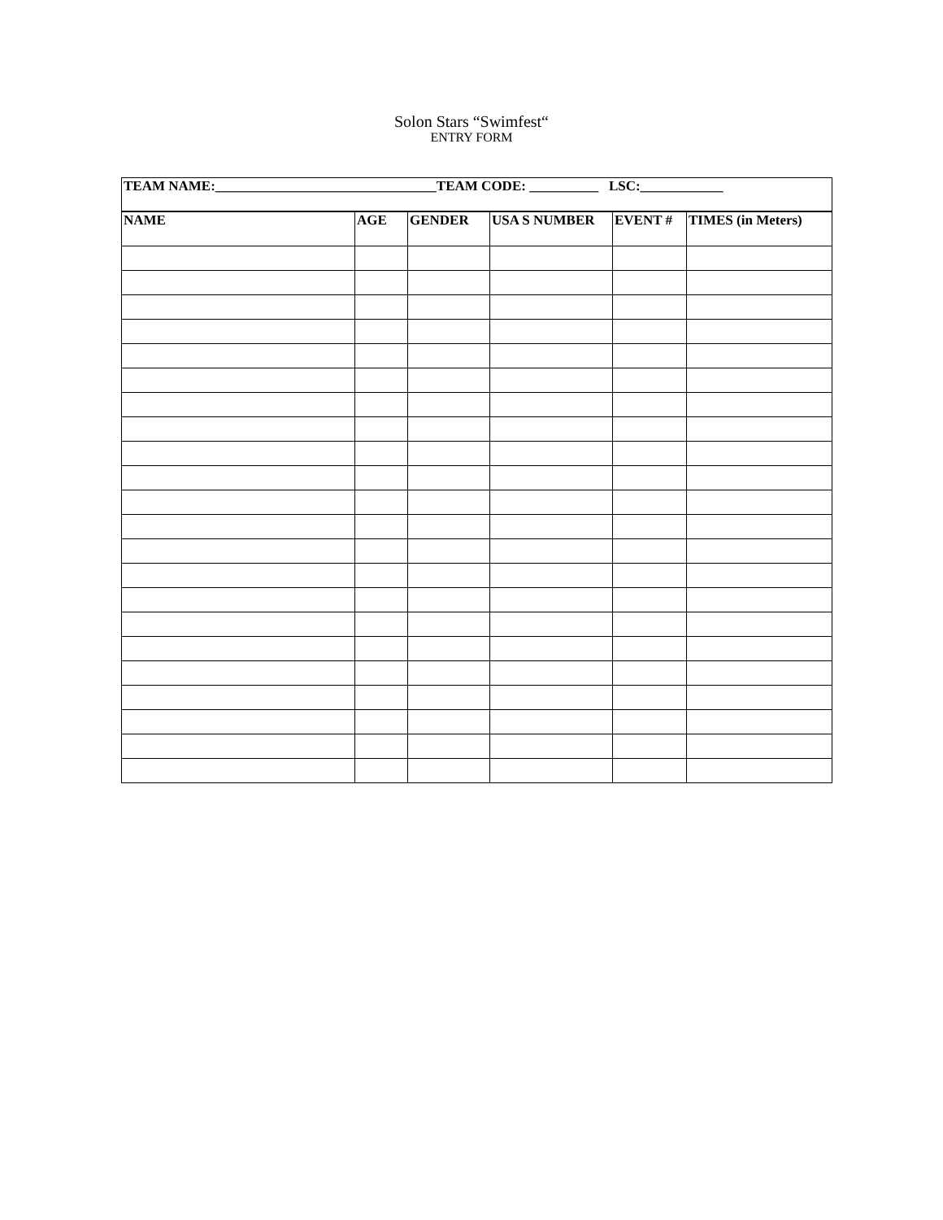Solon Stars “Swimfest“
ENTRY FORM
| TEAM NAME:________________________________TEAM CODE: __________ LSC:____________ | | | | | |
| NAME | AGE | GENDER | USA S NUMBER | EVENT # | TIMES (in Meters) |